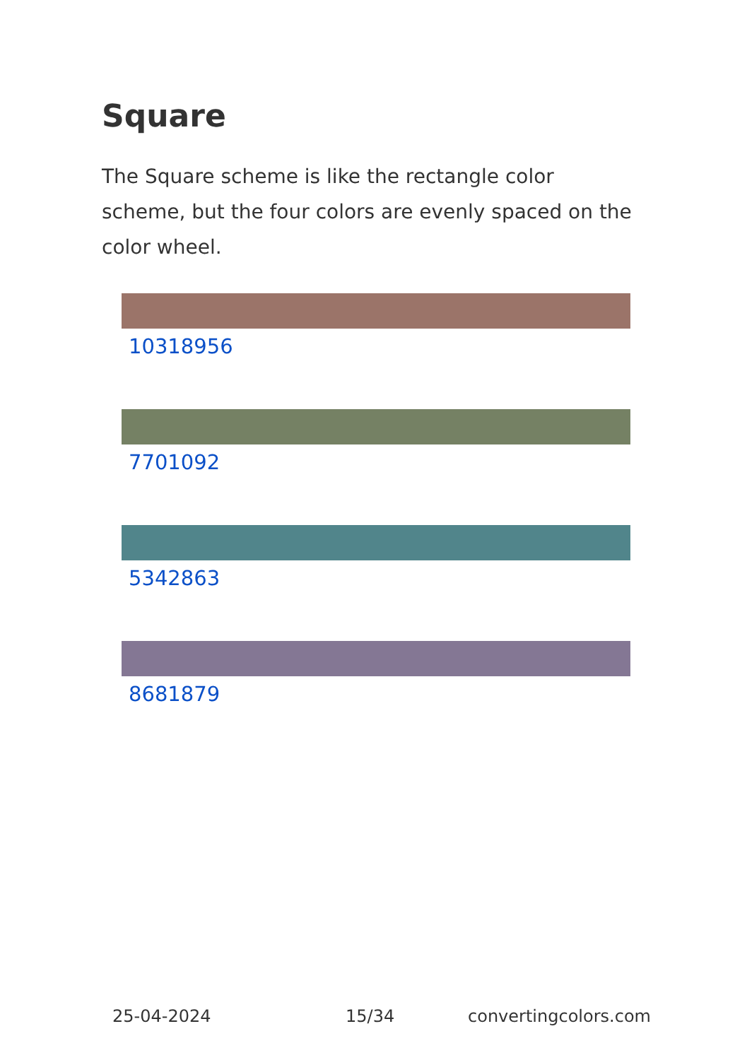Square
The Square scheme is like the rectangle color scheme, but the four colors are evenly spaced on the color wheel.
10318956
7701092
5342863
8681879
25-04-2024 15/34 convertingcolors.com